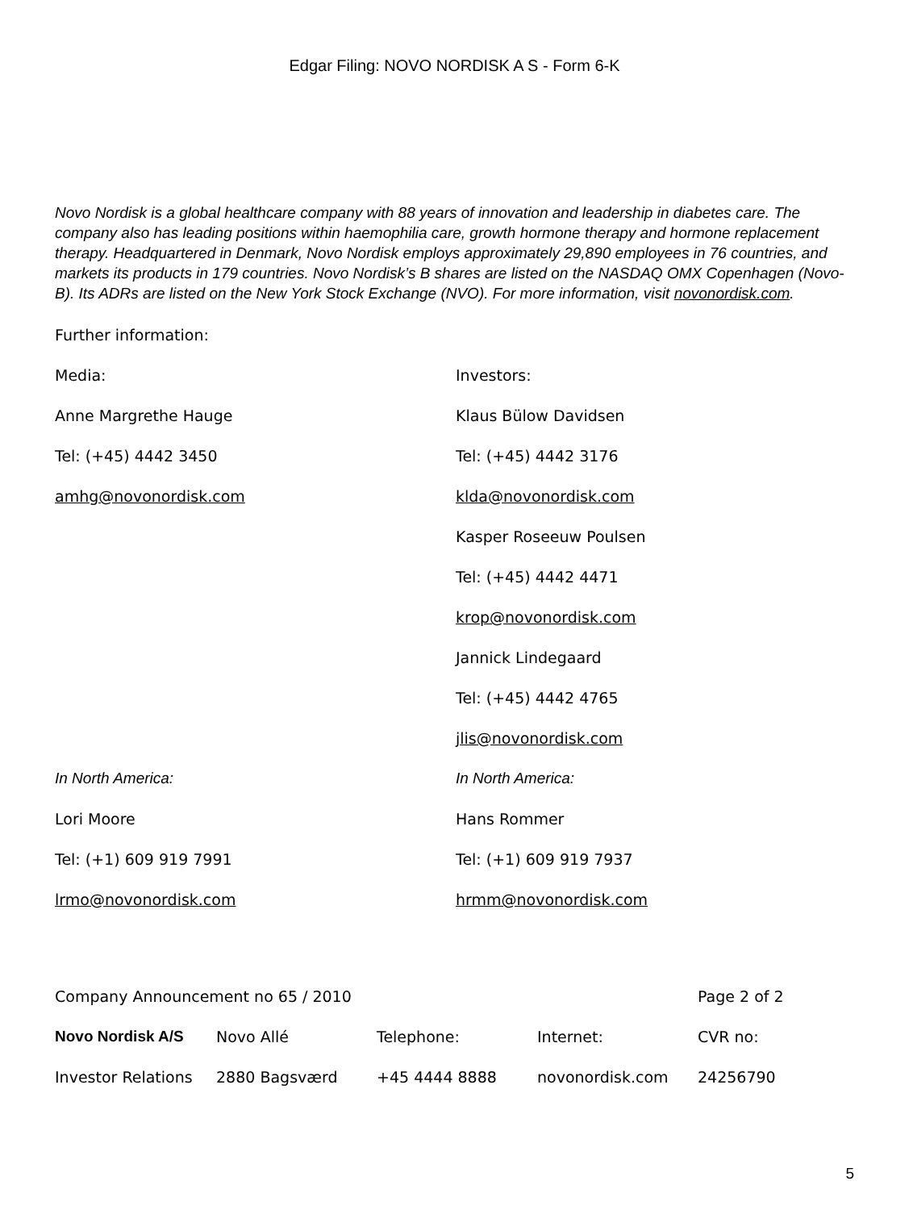Edgar Filing: NOVO NORDISK A S - Form 6-K
Novo Nordisk is a global healthcare company with 88 years of innovation and leadership in diabetes care. The company also has leading positions within haemophilia care, growth hormone therapy and hormone replacement therapy. Headquartered in Denmark, Novo Nordisk employs approximately 29,890 employees in 76 countries, and markets its products in 179 countries. Novo Nordisk’s B shares are listed on the NASDAQ OMX Copenhagen (Novo-B). Its ADRs are listed on the New York Stock Exchange (NVO). For more information, visit novonordisk.com.
Further information:
| Media: | Investors: |
| Anne Margrethe Hauge | Klaus Bülow Davidsen |
| Tel: (+45) 4442 3450 | Tel: (+45) 4442 3176 |
| amhg@novonordisk.com | klda@novonordisk.com |
| | Kasper Roseeuw Poulsen |
| | Tel: (+45) 4442 4471 |
| | krop@novonordisk.com |
| | Jannick Lindegaard |
| | Tel: (+45) 4442 4765 |
| | jlis@novonordisk.com |
| In North America: | In North America: |
| Lori Moore | Hans Rommer |
| Tel: (+1) 609 919 7991 | Tel: (+1) 609 919 7937 |
| lrmo@novonordisk.com | hrmm@novonordisk.com |
| Company Announcement no 65 / 2010 | | | | Page 2 of 2 |
| Novo Nordisk A/S | Novo Allé | Telephone: | Internet: | CVR no: |
| Investor Relations | 2880 Bagsværd | +45 4444 8888 | novonordisk.com | 24256790 |
5